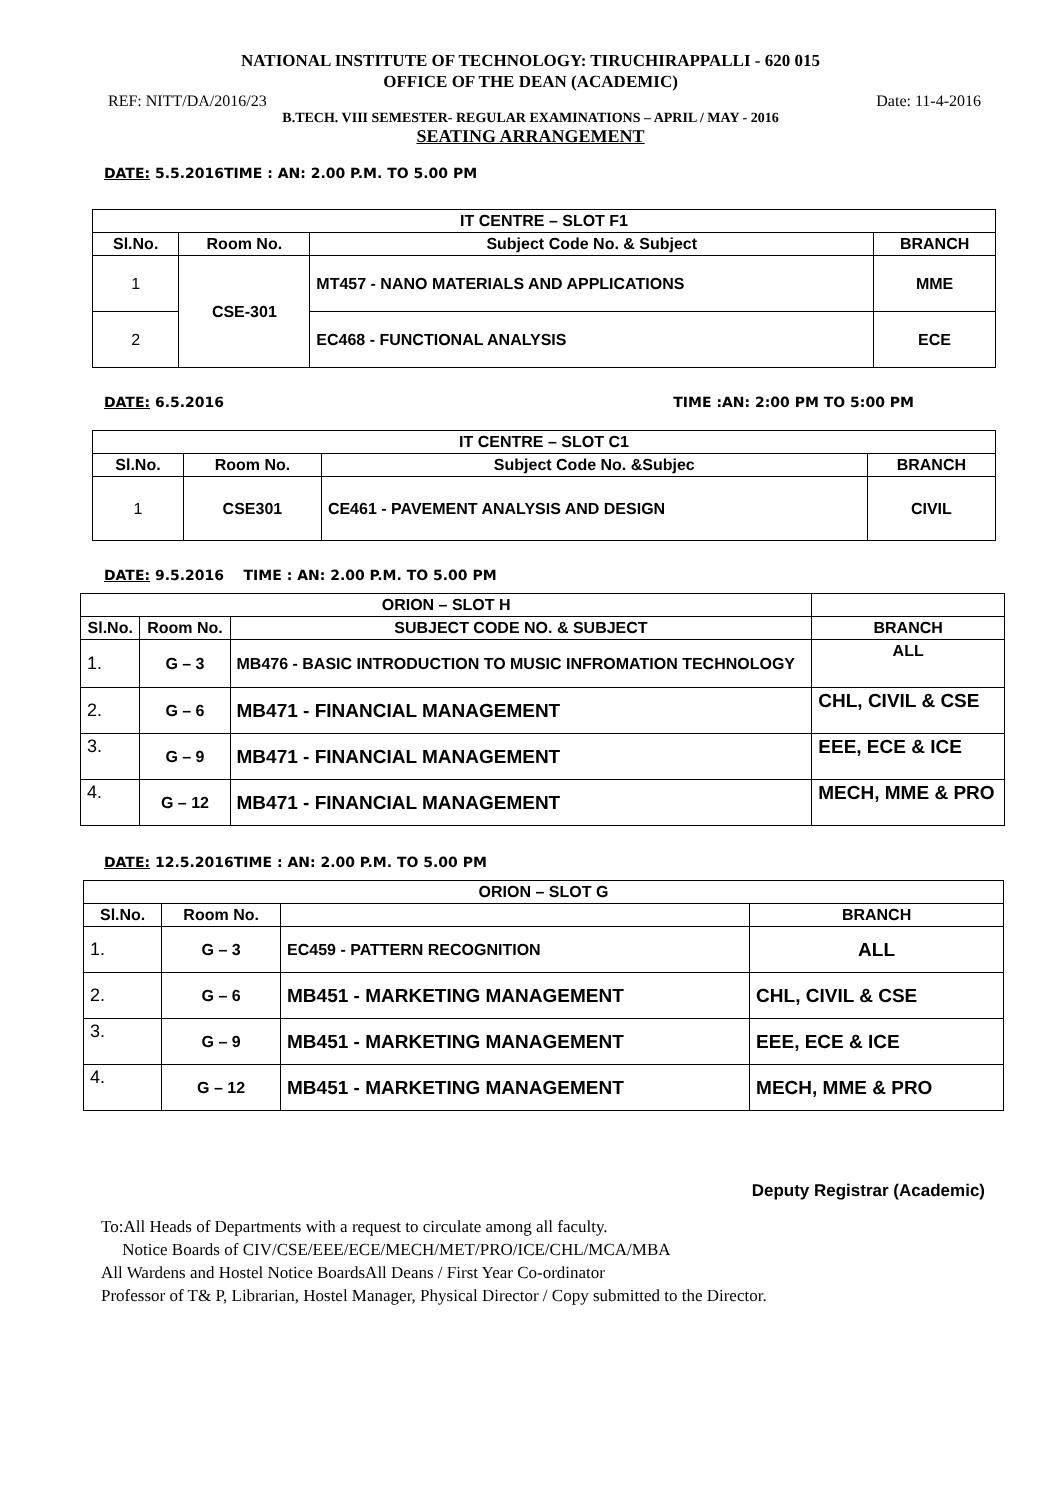NATIONAL INSTITUTE OF TECHNOLOGY: TIRUCHIRAPPALLI - 620 015
OFFICE OF THE DEAN (ACADEMIC)
REF: NITT/DA/2016/23 Date: 11-4-2016
B.TECH. VIII SEMESTER- REGULAR EXAMINATIONS – APRIL / MAY - 2016
SEATING ARRANGEMENT
DATE: 5.5.2016TIME : AN: 2.00 P.M. TO 5.00 PM
| IT CENTRE – SLOT F1 | | | |
| --- | --- | --- | --- |
| Sl.No. | Room No. | Subject Code No. & Subject | BRANCH |
| 1 | CSE-301 | MT457 - NANO MATERIALS AND APPLICATIONS | MME |
| 2 | | EC468 - FUNCTIONAL ANALYSIS | ECE |
DATE: 6.5.2016 TIME :AN: 2:00 PM TO 5:00 PM
| IT CENTRE – SLOT C1 | | | |
| --- | --- | --- | --- |
| Sl.No. | Room No. | Subject Code No. &Subjec | BRANCH |
| 1 | CSE301 | CE461 - PAVEMENT ANALYSIS AND DESIGN | CIVIL |
DATE: 9.5.2016 TIME : AN: 2.00 P.M. TO 5.00 PM
| ORION – SLOT H | | | |
| --- | --- | --- | --- |
| Sl.No. | Room No. | SUBJECT CODE NO. & SUBJECT | BRANCH |
| 1. | G – 3 | MB476 - BASIC INTRODUCTION TO MUSIC INFROMATION TECHNOLOGY | ALL |
| 2. | G – 6 | MB471 - FINANCIAL MANAGEMENT | CHL, CIVIL & CSE |
| 3. | G – 9 | MB471 - FINANCIAL MANAGEMENT | EEE, ECE & ICE |
| 4. | G – 12 | MB471 - FINANCIAL MANAGEMENT | MECH, MME & PRO |
DATE: 12.5.2016TIME : AN: 2.00 P.M. TO 5.00 PM
| ORION – SLOT G | | | |
| --- | --- | --- | --- |
| Sl.No. | Room No. | | BRANCH |
| 1. | G – 3 | EC459 - PATTERN RECOGNITION | ALL |
| 2. | G – 6 | MB451 - MARKETING MANAGEMENT | CHL, CIVIL & CSE |
| 3. | G – 9 | MB451 - MARKETING MANAGEMENT | EEE, ECE & ICE |
| 4. | G – 12 | MB451 - MARKETING MANAGEMENT | MECH, MME & PRO |
Deputy Registrar (Academic)
To:All Heads of Departments with a request to circulate among all faculty.
Notice Boards of CIV/CSE/EEE/ECE/MECH/MET/PRO/ICE/CHL/MCA/MBA
All Wardens and Hostel Notice BoardsAll Deans / First Year Co-ordinator
Professor of T& P, Librarian, Hostel Manager, Physical Director / Copy submitted to the Director.